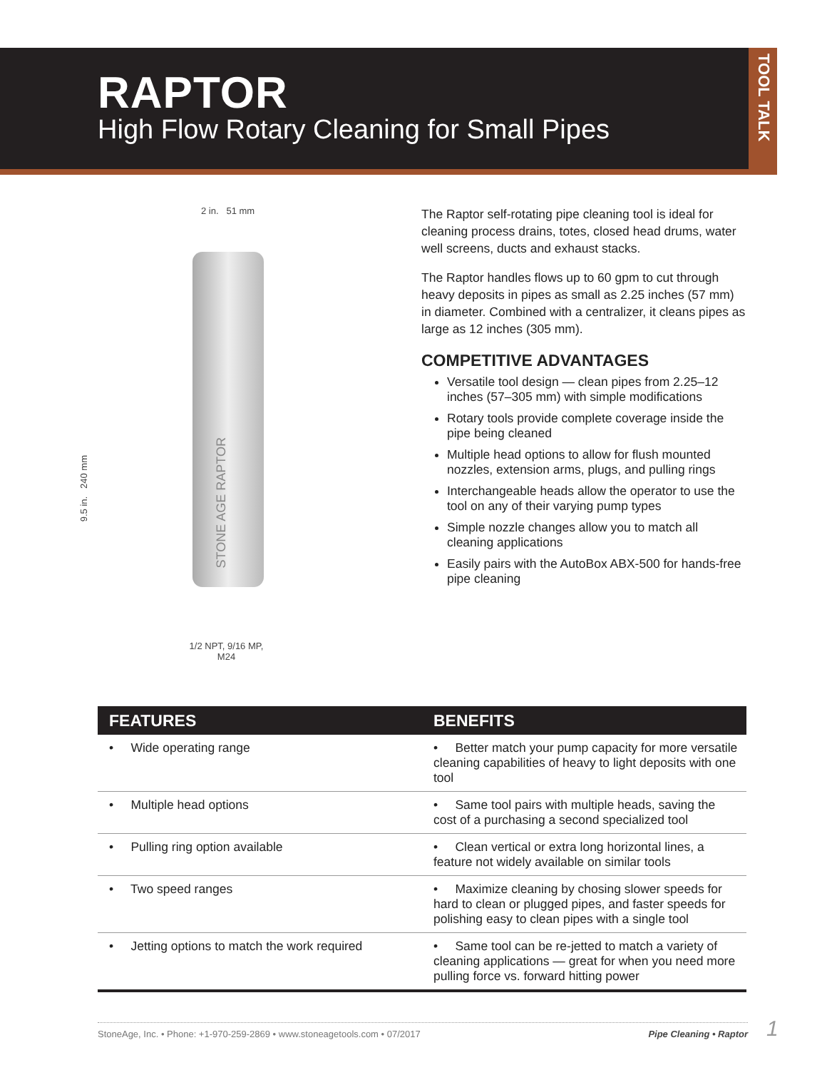RAPTOR
High Flow Rotary Cleaning for Small Pipes
TOOL TALK
2 in. 51 mm
9.5 in. 240 mm
STONE AGE RAPTOR
1/2 NPT, 9/16 MP, M24
The Raptor self-rotating pipe cleaning tool is ideal for cleaning process drains, totes, closed head drums, water well screens, ducts and exhaust stacks.
The Raptor handles flows up to 60 gpm to cut through heavy deposits in pipes as small as 2.25 inches (57 mm) in diameter. Combined with a centralizer, it cleans pipes as large as 12 inches (305 mm).
COMPETITIVE ADVANTAGES
Versatile tool design — clean pipes from 2.25–12 inches (57–305 mm) with simple modifications
Rotary tools provide complete coverage inside the pipe being cleaned
Multiple head options to allow for flush mounted nozzles, extension arms, plugs, and pulling rings
Interchangeable heads allow the operator to use the tool on any of their varying pump types
Simple nozzle changes allow you to match all cleaning applications
Easily pairs with the AutoBox ABX-500 for hands-free pipe cleaning
| FEATURES | BENEFITS |
| --- | --- |
| • Wide operating range | • Better match your pump capacity for more versatile cleaning capabilities of heavy to light deposits with one tool |
| • Multiple head options | • Same tool pairs with multiple heads, saving the cost of a purchasing a second specialized tool |
| • Pulling ring option available | • Clean vertical or extra long horizontal lines, a feature not widely available on similar tools |
| • Two speed ranges | • Maximize cleaning by chosing slower speeds for hard to clean or plugged pipes, and faster speeds for polishing easy to clean pipes with a single tool |
| • Jetting options to match the work required | • Same tool can be re-jetted to match a variety of cleaning applications — great for when you need more pulling force vs. forward hitting power |
StoneAge, Inc. • Phone: +1-970-259-2869 • www.stoneagetools.com • 07/2017 Pipe Cleaning • Raptor 1